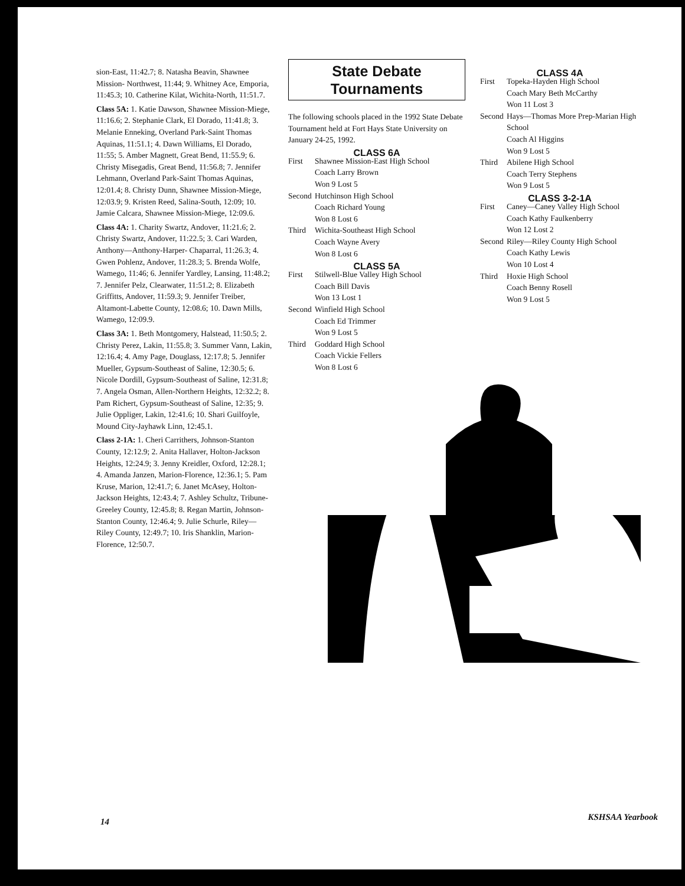sion-East, 11:42.7; 8. Natasha Beavin, Shawnee Mission- Northwest, 11:44; 9. Whitney Ace, Emporia, 11:45.3; 10. Catherine Kilat, Wichita-North, 11:51.7.
Class 5A: 1. Katie Dawson, Shawnee Mission-Miege, 11:16.6; 2. Stephanie Clark, El Dorado, 11:41.8; 3. Melanie Enneking, Overland Park-Saint Thomas Aquinas, 11:51.1; 4. Dawn Williams, El Dorado, 11:55; 5. Amber Magnett, Great Bend, 11:55.9; 6. Christy Misegadis, Great Bend, 11:56.8; 7. Jennifer Lehmann, Overland Park-Saint Thomas Aquinas, 12:01.4; 8. Christy Dunn, Shawnee Mission-Miege, 12:03.9; 9. Kristen Reed, Salina-South, 12:09; 10. Jamie Calcara, Shawnee Mission-Miege, 12:09.6.
Class 4A: 1. Charity Swartz, Andover, 11:21.6; 2. Christy Swartz, Andover, 11:22.5; 3. Cari Warden, Anthony—Anthony-Harper- Chaparral, 11:26.3; 4. Gwen Pohlenz, Andover, 11:28.3; 5. Brenda Wolfe, Wamego, 11:46; 6. Jennifer Yardley, Lansing, 11:48.2; 7. Jennifer Pelz, Clearwater, 11:51.2; 8. Elizabeth Griffitts, Andover, 11:59.3; 9. Jennifer Treiber, Altamont-Labette County, 12:08.6; 10. Dawn Mills, Wamego, 12:09.9.
Class 3A: 1. Beth Montgomery, Halstead, 11:50.5; 2. Christy Perez, Lakin, 11:55.8; 3. Summer Vann, Lakin, 12:16.4; 4. Amy Page, Douglass, 12:17.8; 5. Jennifer Mueller, Gypsum-Southeast of Saline, 12:30.5; 6. Nicole Dordill, Gypsum-Southeast of Saline, 12:31.8; 7. Angela Osman, Allen-Northern Heights, 12:32.2; 8. Pam Richert, Gypsum-Southeast of Saline, 12:35; 9. Julie Oppliger, Lakin, 12:41.6; 10. Shari Guilfoyle, Mound City-Jayhawk Linn, 12:45.1.
Class 2-1A: 1. Cheri Carrithers, Johnson-Stanton County, 12:12.9; 2. Anita Hallaver, Holton-Jackson Heights, 12:24.9; 3. Jenny Kreidler, Oxford, 12:28.1; 4. Amanda Janzen, Marion-Florence, 12:36.1; 5. Pam Kruse, Marion, 12:41.7; 6. Janet McAsey, Holton- Jackson Heights, 12:43.4; 7. Ashley Schultz, Tribune-Greeley County, 12:45.8; 8. Regan Martin, Johnson-Stanton County, 12:46.4; 9. Julie Schurle, Riley—Riley County, 12:49.7; 10. Iris Shanklin, Marion-Florence, 12:50.7.
State Debate
Tournaments
The following schools placed in the 1992 State Debate Tournament held at Fort Hays State University on January 24-25, 1992.
CLASS 6A
First Shawnee Mission-East High School
Coach Larry Brown
Won 9 Lost 5
Second Hutchinson High School
Coach Richard Young
Won 8 Lost 6
Third Wichita-Southeast High School
Coach Wayne Avery
Won 8 Lost 6
CLASS 5A
First Stilwell-Blue Valley High School
Coach Bill Davis
Won 13 Lost 1
Second Winfield High School
Coach Ed Trimmer
Won 9 Lost 5
Third Goddard High School
Coach Vickie Fellers
Won 8 Lost 6
CLASS 4A
First Topeka-Hayden High School
Coach Mary Beth McCarthy
Won 11 Lost 3
Second Hays—Thomas More Prep-Marian High School
Coach Al Higgins
Won 9 Lost 5
Third Abilene High School
Coach Terry Stephens
Won 9 Lost 5
CLASS 3-2-1A
First Caney—Caney Valley High School
Coach Kathy Faulkenberry
Won 12 Lost 2
Second Riley—Riley County High School
Coach Kathy Lewis
Won 10 Lost 4
Third Hoxie High School
Coach Benny Rosell
Won 9 Lost 5
14 KSHSAA Yearbook